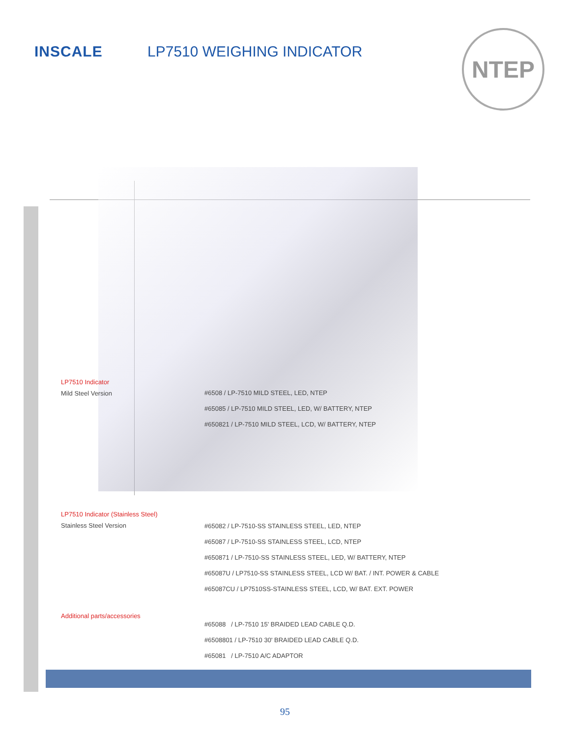INSCALE LP7510 WEIGHING INDICATOR
NTEP
LP7510 Indicator
Mild Steel Version
#6508 / LP-7510 MILD STEEL, LED, NTEP
#65085 / LP-7510 MILD STEEL, LED, W/ BATTERY, NTEP
#650821 / LP-7510 MILD STEEL, LCD, W/ BATTERY, NTEP
LP7510 Indicator (Stainless Steel)
Stainless Steel Version
#65082 / LP-7510-SS STAINLESS STEEL, LED, NTEP
#65087 / LP-7510-SS STAINLESS STEEL, LCD, NTEP
#650871 / LP-7510-SS STAINLESS STEEL, LED, W/ BATTERY, NTEP
#65087U / LP7510-SS STAINLESS STEEL, LCD W/ BAT. / INT. POWER & CABLE
#65087CU / LP7510SS-STAINLESS STEEL, LCD, W/ BAT. EXT. POWER
Additional parts/accessories
#65088 / LP-7510 15' BRAIDED LEAD CABLE Q.D.
#6508801 / LP-7510 30' BRAIDED LEAD CABLE Q.D.
#65081 / LP-7510 A/C ADAPTOR
95